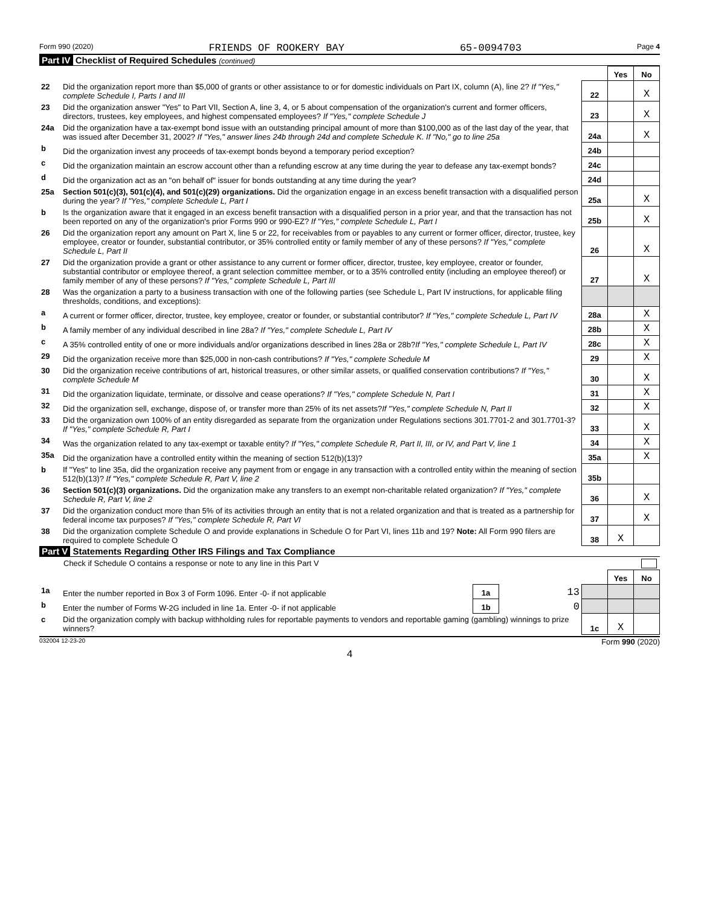Form 990 (2020) FRIENDS OF ROOKERY BAY 65-0094703 Page 4
Part IV Checklist of Required Schedules (continued)
| | | | Yes | No |
| 22 | Did the organization report more than $5,000 of grants or other assistance to or for domestic individuals on Part IX, column (A), line 2? If "Yes," complete Schedule I, Parts I and III | 22 | | X |
| 23 | Did the organization answer "Yes" to Part VII, Section A, line 3, 4, or 5 about compensation of the organization's current and former officers, directors, trustees, key employees, and highest compensated employees? If "Yes," complete Schedule J | 23 | | X |
| 24a | Did the organization have a tax-exempt bond issue with an outstanding principal amount of more than $100,000 as of the last day of the year, that was issued after December 31, 2002? If "Yes," answer lines 24b through 24d and complete Schedule K. If "No," go to line 25a | 24a | | X |
| b | Did the organization invest any proceeds of tax-exempt bonds beyond a temporary period exception? | 24b | | |
| c | Did the organization maintain an escrow account other than a refunding escrow at any time during the year to defease any tax-exempt bonds? | 24c | | |
| d | Did the organization act as an "on behalf of" issuer for bonds outstanding at any time during the year? | 24d | | |
| 25a | Section 501(c)(3), 501(c)(4), and 501(c)(29) organizations. Did the organization engage in an excess benefit transaction with a disqualified person during the year? If "Yes," complete Schedule L, Part I | 25a | | X |
| b | Is the organization aware that it engaged in an excess benefit transaction with a disqualified person in a prior year, and that the transaction has not been reported on any of the organization's prior Forms 990 or 990-EZ? If "Yes," complete Schedule L, Part I | 25b | | X |
| 26 | Did the organization report any amount on Part X, line 5 or 22, for receivables from or payables to any current or former officer, director, trustee, key employee, creator or founder, substantial contributor, or 35% controlled entity or family member of any of these persons? If "Yes," complete Schedule L, Part II | 26 | | X |
| 27 | Did the organization provide a grant or other assistance to any current or former officer, director, trustee, key employee, creator or founder, substantial contributor or employee thereof, a grant selection committee member, or to a 35% controlled entity (including an employee thereof) or family member of any of these persons? If "Yes," complete Schedule L, Part III | 27 | | X |
| 28 | Was the organization a party to a business transaction with one of the following parties (see Schedule L, Part IV instructions, for applicable filing thresholds, conditions, and exceptions): | | | |
| a | A current or former officer, director, trustee, key employee, creator or founder, or substantial contributor? If "Yes," complete Schedule L, Part IV | 28a | | X |
| b | A family member of any individual described in line 28a? If "Yes," complete Schedule L, Part IV | 28b | | X |
| c | A 35% controlled entity of one or more individuals and/or organizations described in lines 28a or 28b? If "Yes," complete Schedule L, Part IV | 28c | | X |
| 29 | Did the organization receive more than $25,000 in non-cash contributions? If "Yes," complete Schedule M | 29 | | X |
| 30 | Did the organization receive contributions of art, historical treasures, or other similar assets, or qualified conservation contributions? If "Yes," complete Schedule M | 30 | | X |
| 31 | Did the organization liquidate, terminate, or dissolve and cease operations? If "Yes," complete Schedule N, Part I | 31 | | X |
| 32 | Did the organization sell, exchange, dispose of, or transfer more than 25% of its net assets? If "Yes," complete Schedule N, Part II | 32 | | X |
| 33 | Did the organization own 100% of an entity disregarded as separate from the organization under Regulations sections 301.7701-2 and 301.7701-3? If "Yes," complete Schedule R, Part I | 33 | | X |
| 34 | Was the organization related to any tax-exempt or taxable entity? If "Yes," complete Schedule R, Part II, III, or IV, and Part V, line 1 | 34 | | X |
| 35a | Did the organization have a controlled entity within the meaning of section 512(b)(13)? | 35a | | X |
| b | If "Yes" to line 35a, did the organization receive any payment from or engage in any transaction with a controlled entity within the meaning of section 512(b)(13)? If "Yes," complete Schedule R, Part V, line 2 | 35b | | |
| 36 | Section 501(c)(3) organizations. Did the organization make any transfers to an exempt non-charitable related organization? If "Yes," complete Schedule R, Part V, line 2 | 36 | | X |
| 37 | Did the organization conduct more than 5% of its activities through an entity that is not a related organization and that is treated as a partnership for federal income tax purposes? If "Yes," complete Schedule R, Part VI | 37 | | X |
| 38 | Did the organization complete Schedule O and provide explanations in Schedule O for Part VI, lines 11b and 19? Note: All Form 990 filers are required to complete Schedule O | 38 | X | |
Part V Statements Regarding Other IRS Filings and Tax Compliance
Check if Schedule O contains a response or note to any line in this Part V
| | | | | | Yes | No |
| 1a | Enter the number reported in Box 3 of Form 1096. Enter -0- if not applicable | 1a | 13 | | | |
| b | Enter the number of Forms W-2G included in line 1a. Enter -0- if not applicable | 1b | 0 | | | |
| c | Did the organization comply with backup withholding rules for reportable payments to vendors and reportable gaming (gambling) winnings to prize winners? | | | 1c | X | |
032004 12-23-20 Form 990 (2020)
4